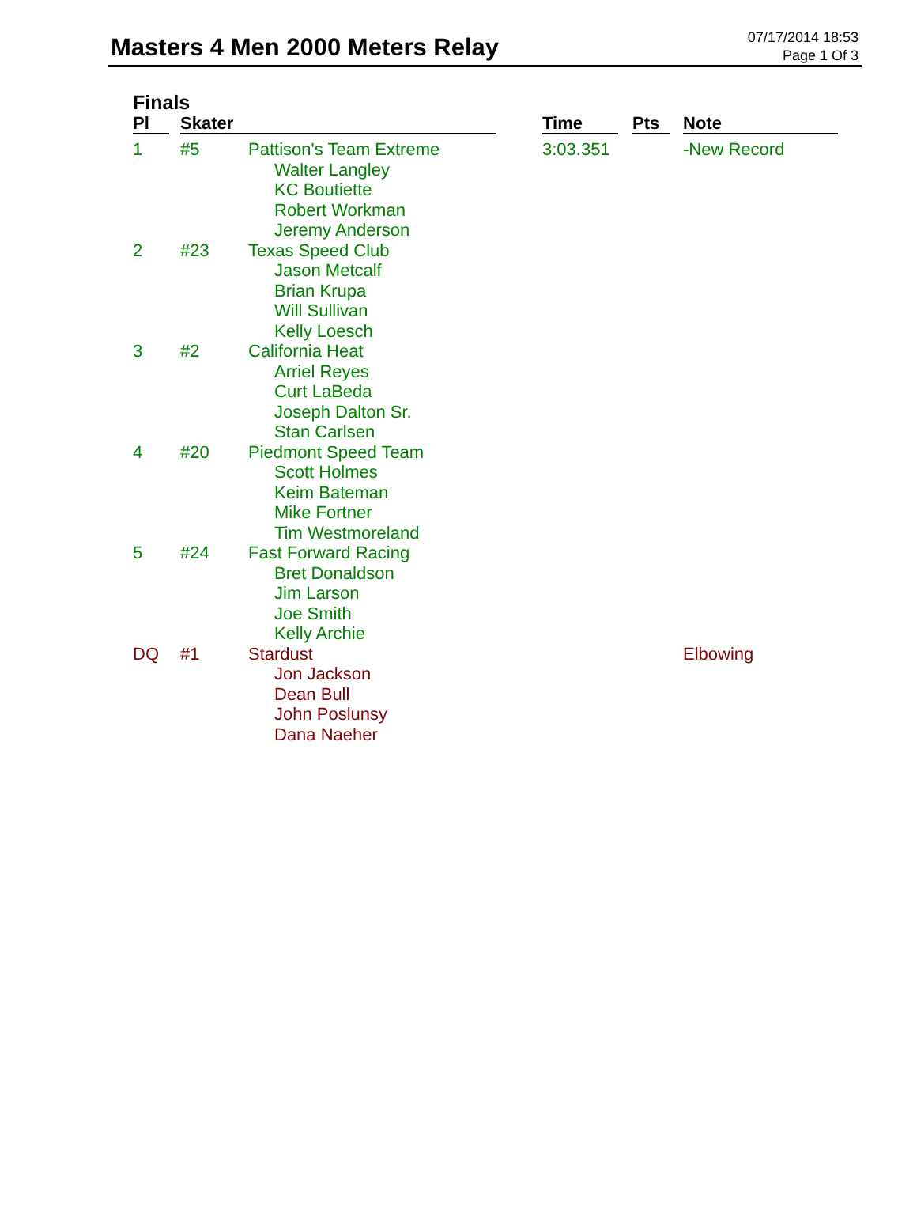Masters 4 Men 2000 Meters Relay
07/17/2014 18:53
Page 1 Of 3
Finals
| Pl | | Skater | | | Time | | Pts | | Note |
| --- | --- | --- | --- | --- | --- | --- | --- | --- | --- |
| 1 | | #5 | Pattison's Team Extreme Walter Langley KC Boutiette Robert Workman Jeremy Anderson | | 3:03.351 | | | | -New Record |
| 2 | | #23 | Texas Speed Club Jason Metcalf Brian Krupa Will Sullivan Kelly Loesch | | | | | | |
| 3 | | #2 | California Heat Arriel Reyes Curt LaBeda Joseph Dalton Sr. Stan Carlsen | | | | | | |
| 4 | | #20 | Piedmont Speed Team Scott Holmes Keim Bateman Mike Fortner Tim Westmoreland | | | | | | |
| 5 | | #24 | Fast Forward Racing Bret Donaldson Jim Larson Joe Smith Kelly Archie | | | | | | |
| DQ | | #1 | Stardust Jon Jackson Dean Bull John Poslunsy Dana Naeher | | | | | | Elbowing |